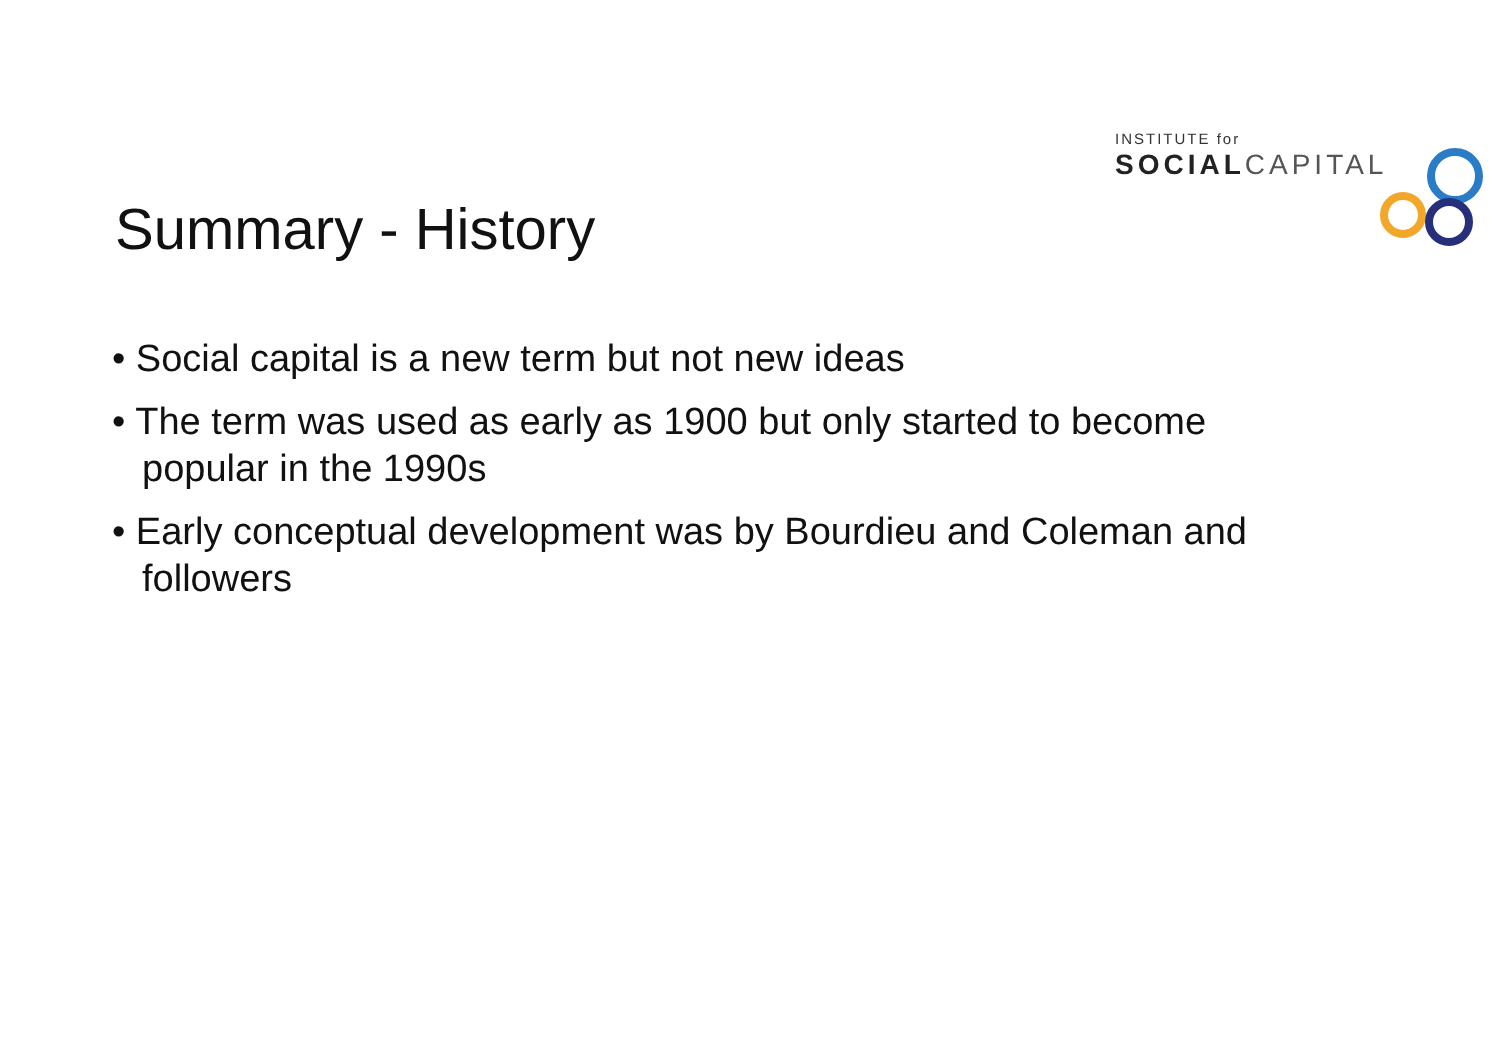INSTITUTE for
SOCIAL CAPITAL
Summary - History
• Social capital is a new term but not new ideas
• The term was used as early as 1900 but only started to become popular in the 1990s
• Early conceptual development was by Bourdieu and Coleman and followers